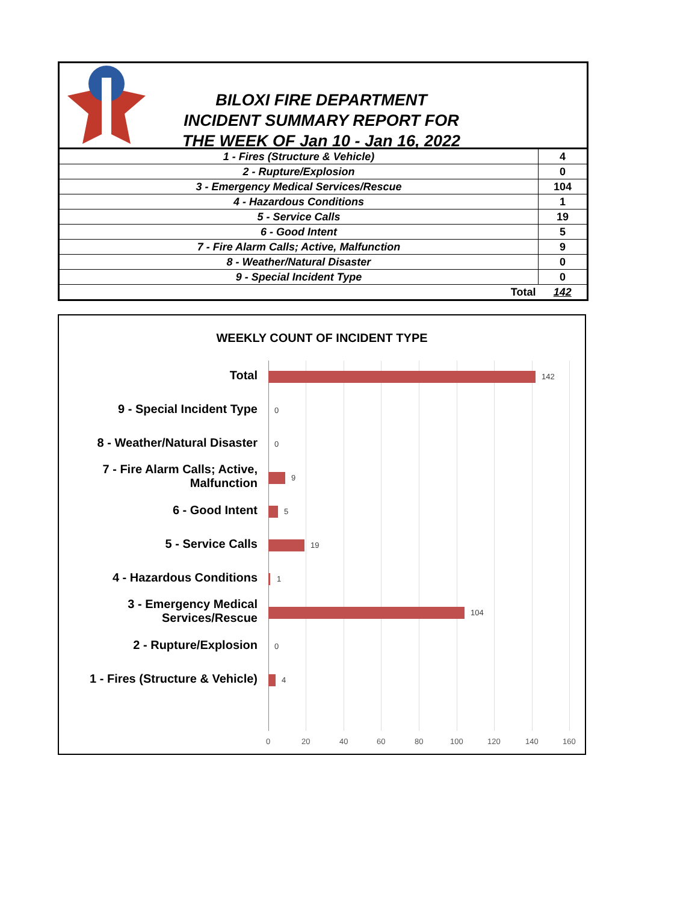BILOXI FIRE DEPARTMENT
INCIDENT SUMMARY REPORT FOR
THE WEEK OF Jan 10 - Jan 16, 2022
| 1 - Fires (Structure & Vehicle) | 4 |
| 2 - Rupture/Explosion | 0 |
| 3 - Emergency Medical Services/Rescue | 104 |
| 4 - Hazardous Conditions | 1 |
| 5 - Service Calls | 19 |
| 6 - Good Intent | 5 |
| 7 - Fire Alarm Calls; Active, Malfunction | 9 |
| 8 - Weather/Natural Disaster | 0 |
| 9 - Special Incident Type | 0 |
| Total | 142 |
WEEKLY COUNT OF INCIDENT TYPE
Total 142
9 - Special Incident Type 0
8 - Weather/Natural Disaster
0
7 - Fire Alarm Calls; Active, Malfunction
9
6 - Good Intent 5
5 - Service Calls 19
4 - Hazardous Conditions 1
3 - Emergency Medical Services/Rescue
104
2 - Rupture/Explosion 0
1 - Fires (Structure & Vehicle)
4
0 20 40 60 80 100 120 140 160